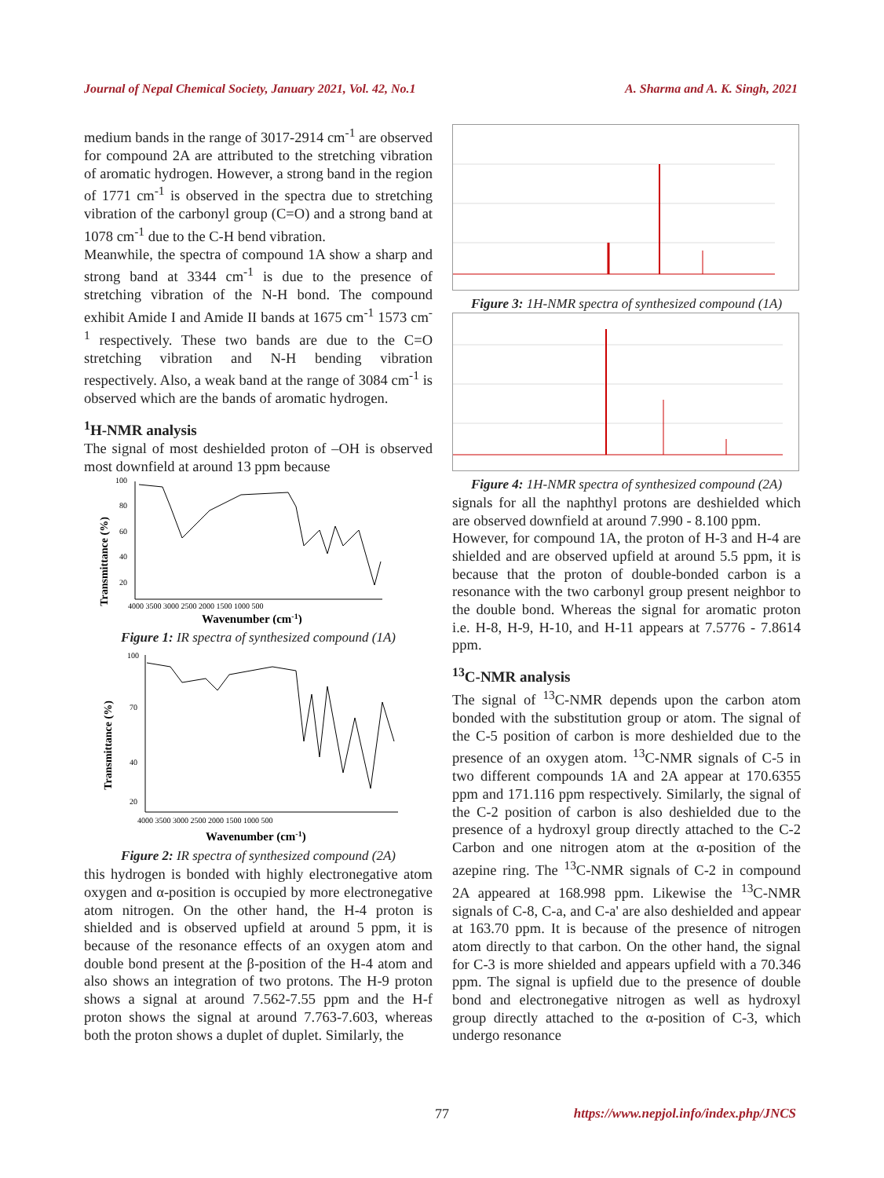Journal of Nepal Chemical Society, January 2021, Vol. 42, No.1 A. Sharma and A. K. Singh, 2021
medium bands in the range of 3017-2914 cm<sup>-1</sup> are observed for compound 2A are attributed to the stretching vibration of aromatic hydrogen. However, a strong band in the region of 1771 cm<sup>-1</sup> is observed in the spectra due to stretching vibration of the carbonyl group (C=O) and a strong band at 1078 cm<sup>-1</sup> due to the C-H bend vibration.
Meanwhile, the spectra of compound 1A show a sharp and strong band at 3344 cm<sup>-1</sup> is due to the presence of stretching vibration of the N-H bond. The compound exhibit Amide I and Amide II bands at 1675 cm<sup>-1</sup> 1573 cm<sup>-1</sup> respectively. These two bands are due to the C=O stretching vibration and N-H bending vibration respectively. Also, a weak band at the range of 3084 cm<sup>-1</sup> is observed which are the bands of aromatic hydrogen.
<sup>1</sup>H-NMR analysis
The signal of most deshielded proton of –OH is observed most downfield at around 13 ppm because
Transmittance (%)
100
80
60
40
20
4000 3500 3000 2500 2000 1500 1000 500
Wavenumber (cm-1)
Figure 1: IR spectra of synthesized compound (1A)
Transmittance (%)
100
70
40
20
4000 3500 3000 2500 2000 1500 1000 500
Wavenumber (cm-1)
Figure 2: IR spectra of synthesized compound (2A)
this hydrogen is bonded with highly electronegative atom oxygen and α-position is occupied by more electronegative atom nitrogen. On the other hand, the H-4 proton is shielded and is observed upfield at around 5 ppm, it is because of the resonance effects of an oxygen atom and double bond present at the β-position of the H-4 atom and also shows an integration of two protons. The H-9 proton shows a signal at around 7.562-7.55 ppm and the H-f proton shows the signal at around 7.763-7.603, whereas both the proton shows a duplet of duplet. Similarly, the
Figure 3: 1H-NMR spectra of synthesized compound (1A)
Figure 4: 1H-NMR spectra of synthesized compound (2A)
signals for all the naphthyl protons are deshielded which are observed downfield at around 7.990 - 8.100 ppm.
However, for compound 1A, the proton of H-3 and H-4 are shielded and are observed upfield at around 5.5 ppm, it is because that the proton of double-bonded carbon is a resonance with the two carbonyl group present neighbor to the double bond. Whereas the signal for aromatic proton i.e. H-8, H-9, H-10, and H-11 appears at 7.5776 - 7.8614 ppm.
<sup>13</sup>C-NMR analysis
The signal of <sup>13</sup>C-NMR depends upon the carbon atom bonded with the substitution group or atom. The signal of the C-5 position of carbon is more deshielded due to the presence of an oxygen atom. <sup>13</sup>C-NMR signals of C-5 in two different compounds 1A and 2A appear at 170.6355 ppm and 171.116 ppm respectively. Similarly, the signal of the C-2 position of carbon is also deshielded due to the presence of a hydroxyl group directly attached to the C-2 Carbon and one nitrogen atom at the α-position of the azepine ring. The <sup>13</sup>C-NMR signals of C-2 in compound 2A appeared at 168.998 ppm. Likewise the <sup>13</sup>C-NMR signals of C-8, C-a, and C-a' are also deshielded and appear at 163.70 ppm. It is because of the presence of nitrogen atom directly to that carbon. On the other hand, the signal for C-3 is more shielded and appears upfield with a 70.346 ppm. The signal is upfield due to the presence of double bond and electronegative nitrogen as well as hydroxyl group directly attached to the α-position of C-3, which undergo resonance
77 https://www.nepjol.info/index.php/JNCS